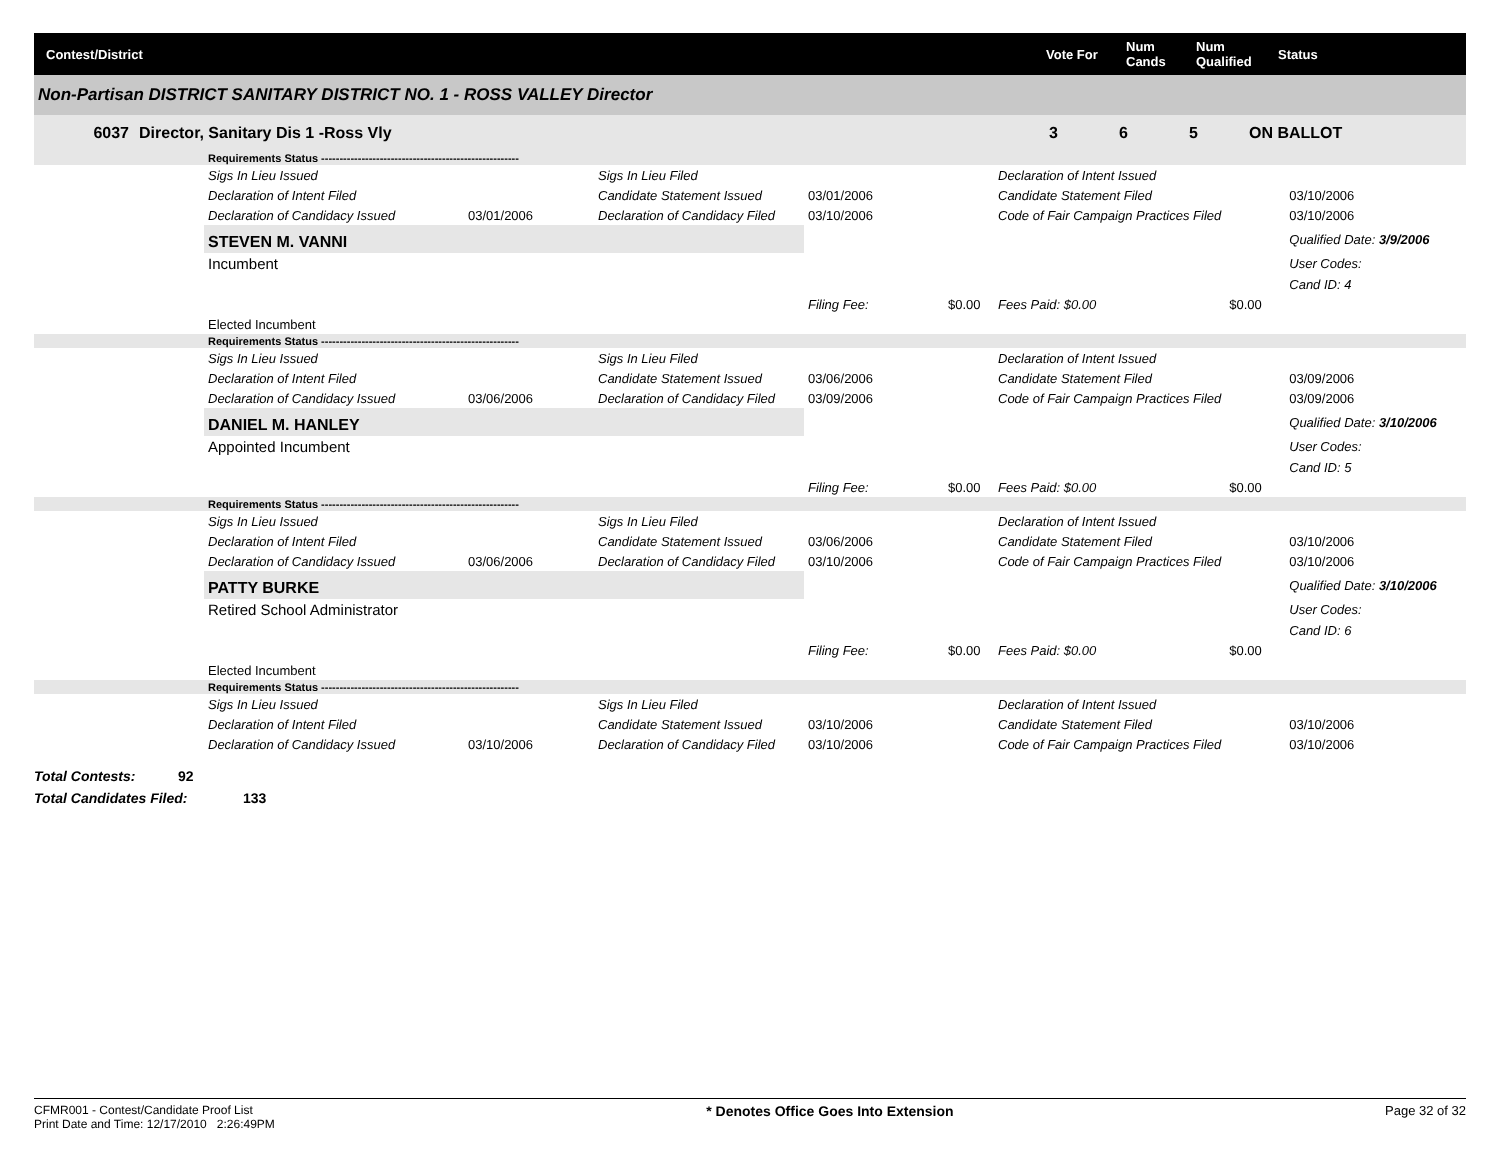Contest/District Vote For
Num
Cands
Num
Qualified
Status
Non-Partisan DISTRICT SANITARY DISTRICT NO. 1 - ROSS VALLEY Director
6037 Director, Sanitary Dis 1 -Ross Vly 3 6 5 ON BALLOT
| | Requirements Status ------------------------------------------------------ | | | | | | | |
| | Sigs In Lieu Issued | | Sigs In Lieu Filed | | | Declaration of Intent Issued | | |
| | Declaration of Intent Filed | | Candidate Statement Issued | 03/01/2006 | | Candidate Statement Filed | | 03/10/2006 |
| | Declaration of Candidacy Issued | 03/01/2006 | Declaration of Candidacy Filed | 03/10/2006 | | Code of Fair Campaign Practices Filed | | 03/10/2006 |
| | STEVEN M. VANNI | | | | | | | Qualified Date: 3/9/2006 |
| | Incumbent | | | | | | | User Codes: |
| | | | | | | | | Cand ID: 4 |
| | | | | Filing Fee: | $0.00 | Fees Paid: $0.00 | $0.00 | |
| | Elected Incumbent | | | | | | | |
| | Requirements Status ------------------------------------------------------ | | | | | | | |
| | Sigs In Lieu Issued | | Sigs In Lieu Filed | | | Declaration of Intent Issued | | |
| | Declaration of Intent Filed | | Candidate Statement Issued | 03/06/2006 | | Candidate Statement Filed | | 03/09/2006 |
| | Declaration of Candidacy Issued | 03/06/2006 | Declaration of Candidacy Filed | 03/09/2006 | | Code of Fair Campaign Practices Filed | | 03/09/2006 |
| | DANIEL M. HANLEY | | | | | | | Qualified Date: 3/10/2006 |
| | Appointed Incumbent | | | | | | | User Codes: |
| | | | | | | | | Cand ID: 5 |
| | | | | Filing Fee: | $0.00 | Fees Paid: $0.00 | $0.00 | |
| | Requirements Status ------------------------------------------------------ | | | | | | | |
| | Sigs In Lieu Issued | | Sigs In Lieu Filed | | | Declaration of Intent Issued | | |
| | Declaration of Intent Filed | | Candidate Statement Issued | 03/06/2006 | | Candidate Statement Filed | | 03/10/2006 |
| | Declaration of Candidacy Issued | 03/06/2006 | Declaration of Candidacy Filed | 03/10/2006 | | Code of Fair Campaign Practices Filed | | 03/10/2006 |
| | PATTY BURKE | | | | | | | Qualified Date: 3/10/2006 |
| | Retired School Administrator | | | | | | | User Codes: |
| | | | | | | | | Cand ID: 6 |
| | | | | Filing Fee: | $0.00 | Fees Paid: $0.00 | $0.00 | |
| | Elected Incumbent | | | | | | | |
| | Requirements Status ------------------------------------------------------ | | | | | | | |
| | Sigs In Lieu Issued | | Sigs In Lieu Filed | | | Declaration of Intent Issued | | |
| | Declaration of Intent Filed | | Candidate Statement Issued | 03/10/2006 | | Candidate Statement Filed | | 03/10/2006 |
| | Declaration of Candidacy Issued | 03/10/2006 | Declaration of Candidacy Filed | 03/10/2006 | | Code of Fair Campaign Practices Filed | | 03/10/2006 |
Total Contests: 92
Total Candidates Filed: 133
CFMR001 - Contest/Candidate Proof List
Print Date and Time: 12/17/2010 2:26:49PM
* Denotes Office Goes Into Extension
Page 32 of 32